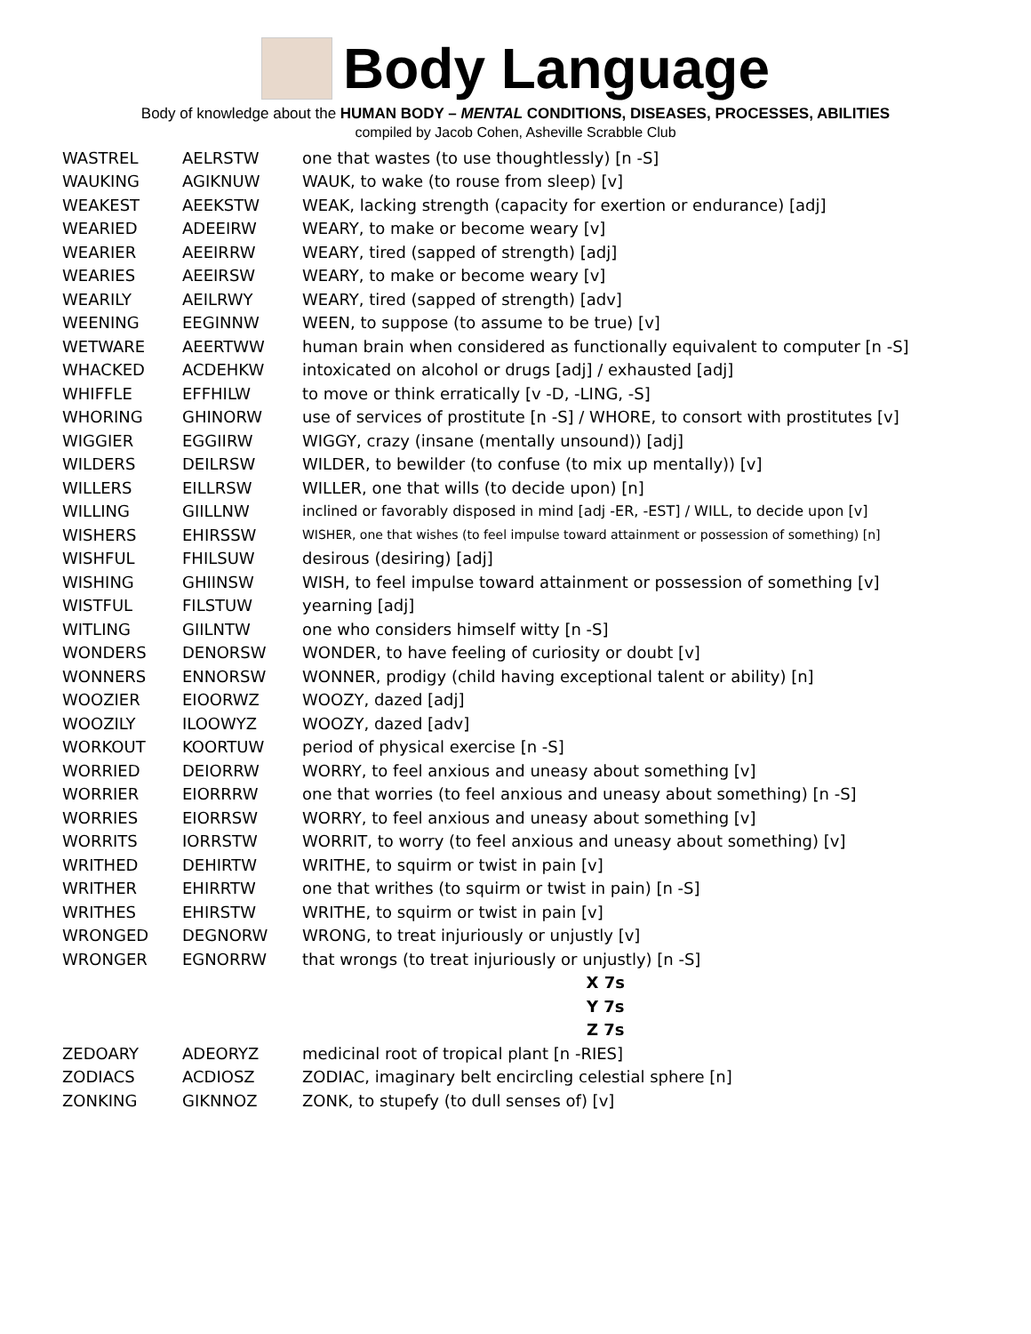Body Language
Body of knowledge about the HUMAN BODY – MENTAL CONDITIONS, DISEASES, PROCESSES, ABILITIES
compiled by Jacob Cohen, Asheville Scrabble Club
| WASTREL | AELRSTW | one that wastes (to use thoughtlessly) [n -S] |
| WAUKING | AGIKNUW | WAUK, to wake (to rouse from sleep) [v] |
| WEAKEST | AEEKSTW | WEAK, lacking strength (capacity for exertion or endurance) [adj] |
| WEARIED | ADEEIRW | WEARY, to make or become weary [v] |
| WEARIER | AEEIRRW | WEARY, tired (sapped of strength) [adj] |
| WEARIES | AEEIRSW | WEARY, to make or become weary [v] |
| WEARILY | AEILRWY | WEARY, tired (sapped of strength) [adv] |
| WEENING | EEGINNW | WEEN, to suppose (to assume to be true) [v] |
| WETWARE | AEERTWW | human brain when considered as functionally equivalent to computer [n -S] |
| WHACKED | ACDEHKW | intoxicated on alcohol or drugs [adj] / exhausted [adj] |
| WHIFFLE | EFFHILW | to move or think erratically [v -D, -LING, -S] |
| WHORING | GHINORW | use of services of prostitute [n -S] / WHORE, to consort with prostitutes [v] |
| WIGGIER | EGGIIRW | WIGGY, crazy (insane (mentally unsound)) [adj] |
| WILDERS | DEILRSW | WILDER, to bewilder (to confuse (to mix up mentally)) [v] |
| WILLERS | EILLRSW | WILLER, one that wills (to decide upon) [n] |
| WILLING | GIILLNW | inclined or favorably disposed in mind [adj -ER, -EST] / WILL, to decide upon [v] |
| WISHERS | EHIRSSW | WISHER, one that wishes (to feel impulse toward attainment or possession of something) [n] |
| WISHFUL | FHILSUW | desirous (desiring) [adj] |
| WISHING | GHIINSW | WISH, to feel impulse toward attainment or possession of something [v] |
| WISTFUL | FILSTUW | yearning [adj] |
| WITLING | GIILNTW | one who considers himself witty [n -S] |
| WONDERS | DENORSW | WONDER, to have feeling of curiosity or doubt [v] |
| WONNERS | ENNORSW | WONNER, prodigy (child having exceptional talent or ability) [n] |
| WOOZIER | EIOORWZ | WOOZY, dazed [adj] |
| WOOZILY | ILOOWYZ | WOOZY, dazed [adv] |
| WORKOUT | KOORTUW | period of physical exercise [n -S] |
| WORRIED | DEIORRW | WORRY, to feel anxious and uneasy about something [v] |
| WORRIER | EIORRRW | one that worries (to feel anxious and uneasy about something) [n -S] |
| WORRIES | EIORRSW | WORRY, to feel anxious and uneasy about something [v] |
| WORRITS | IORRSTW | WORRIT, to worry (to feel anxious and uneasy about something) [v] |
| WRITHED | DEHIRTW | WRITHE, to squirm or twist in pain [v] |
| WRITHER | EHIRRTW | one that writhes (to squirm or twist in pain) [n -S] |
| WRITHES | EHIRSTW | WRITHE, to squirm or twist in pain [v] |
| WRONGED | DEGNORW | WRONG, to treat injuriously or unjustly [v] |
| WRONGER | EGNORRW | that wrongs (to treat injuriously or unjustly) [n -S] |
| | | X 7s |
| | | Y 7s |
| | | Z 7s |
| ZEDOARY | ADEORYZ | medicinal root of tropical plant [n -RIES] |
| ZODIACS | ACDIOSZ | ZODIAC, imaginary belt encircling celestial sphere [n] |
| ZONKING | GIKNNOZ | ZONK, to stupefy (to dull senses of) [v] |